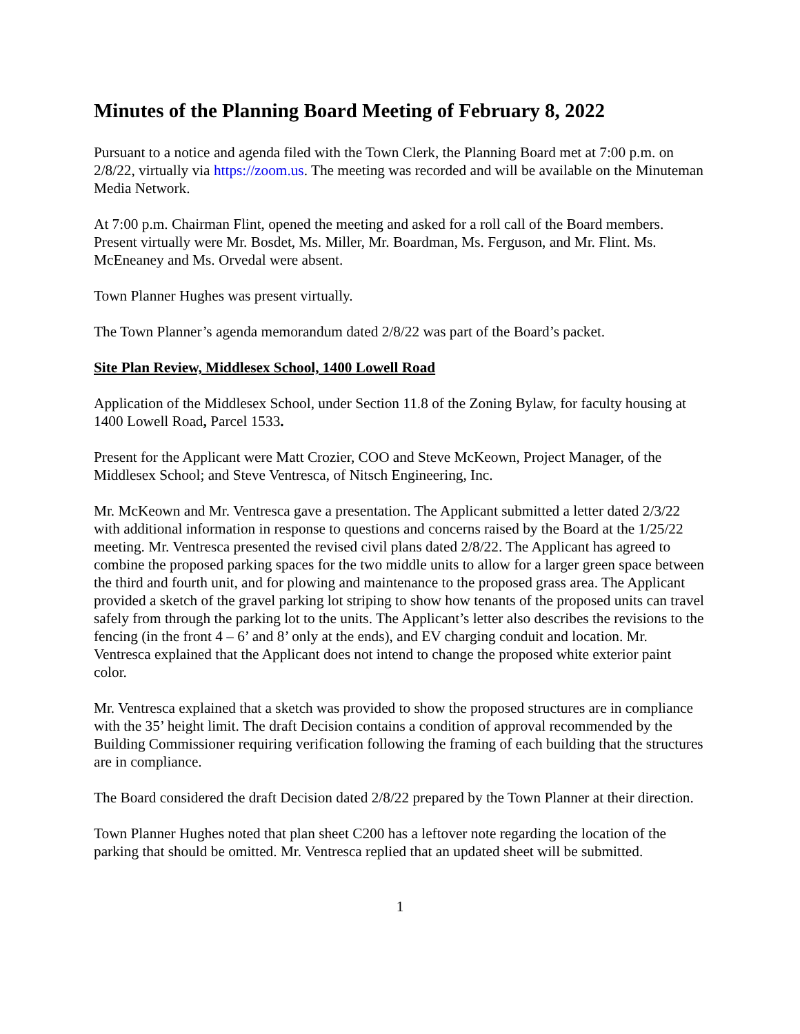Minutes of the Planning Board Meeting of February 8, 2022
Pursuant to a notice and agenda filed with the Town Clerk, the Planning Board met at 7:00 p.m. on 2/8/22, virtually via https://zoom.us. The meeting was recorded and will be available on the Minuteman Media Network.
At 7:00 p.m. Chairman Flint, opened the meeting and asked for a roll call of the Board members. Present virtually were Mr. Bosdet, Ms. Miller, Mr. Boardman, Ms. Ferguson, and Mr. Flint. Ms. McEneaney and Ms. Orvedal were absent.
Town Planner Hughes was present virtually.
The Town Planner’s agenda memorandum dated 2/8/22 was part of the Board’s packet.
Site Plan Review, Middlesex School, 1400 Lowell Road
Application of the Middlesex School, under Section 11.8 of the Zoning Bylaw, for faculty housing at 1400 Lowell Road, Parcel 1533.
Present for the Applicant were Matt Crozier, COO and Steve McKeown, Project Manager, of the Middlesex School; and Steve Ventresca, of Nitsch Engineering, Inc.
Mr. McKeown and Mr. Ventresca gave a presentation. The Applicant submitted a letter dated 2/3/22 with additional information in response to questions and concerns raised by the Board at the 1/25/22 meeting. Mr. Ventresca presented the revised civil plans dated 2/8/22. The Applicant has agreed to combine the proposed parking spaces for the two middle units to allow for a larger green space between the third and fourth unit, and for plowing and maintenance to the proposed grass area. The Applicant provided a sketch of the gravel parking lot striping to show how tenants of the proposed units can travel safely from through the parking lot to the units. The Applicant’s letter also describes the revisions to the fencing (in the front 4 – 6’ and 8’ only at the ends), and EV charging conduit and location. Mr. Ventresca explained that the Applicant does not intend to change the proposed white exterior paint color.
Mr. Ventresca explained that a sketch was provided to show the proposed structures are in compliance with the 35’ height limit. The draft Decision contains a condition of approval recommended by the Building Commissioner requiring verification following the framing of each building that the structures are in compliance.
The Board considered the draft Decision dated 2/8/22 prepared by the Town Planner at their direction.
Town Planner Hughes noted that plan sheet C200 has a leftover note regarding the location of the parking that should be omitted. Mr. Ventresca replied that an updated sheet will be submitted.
1